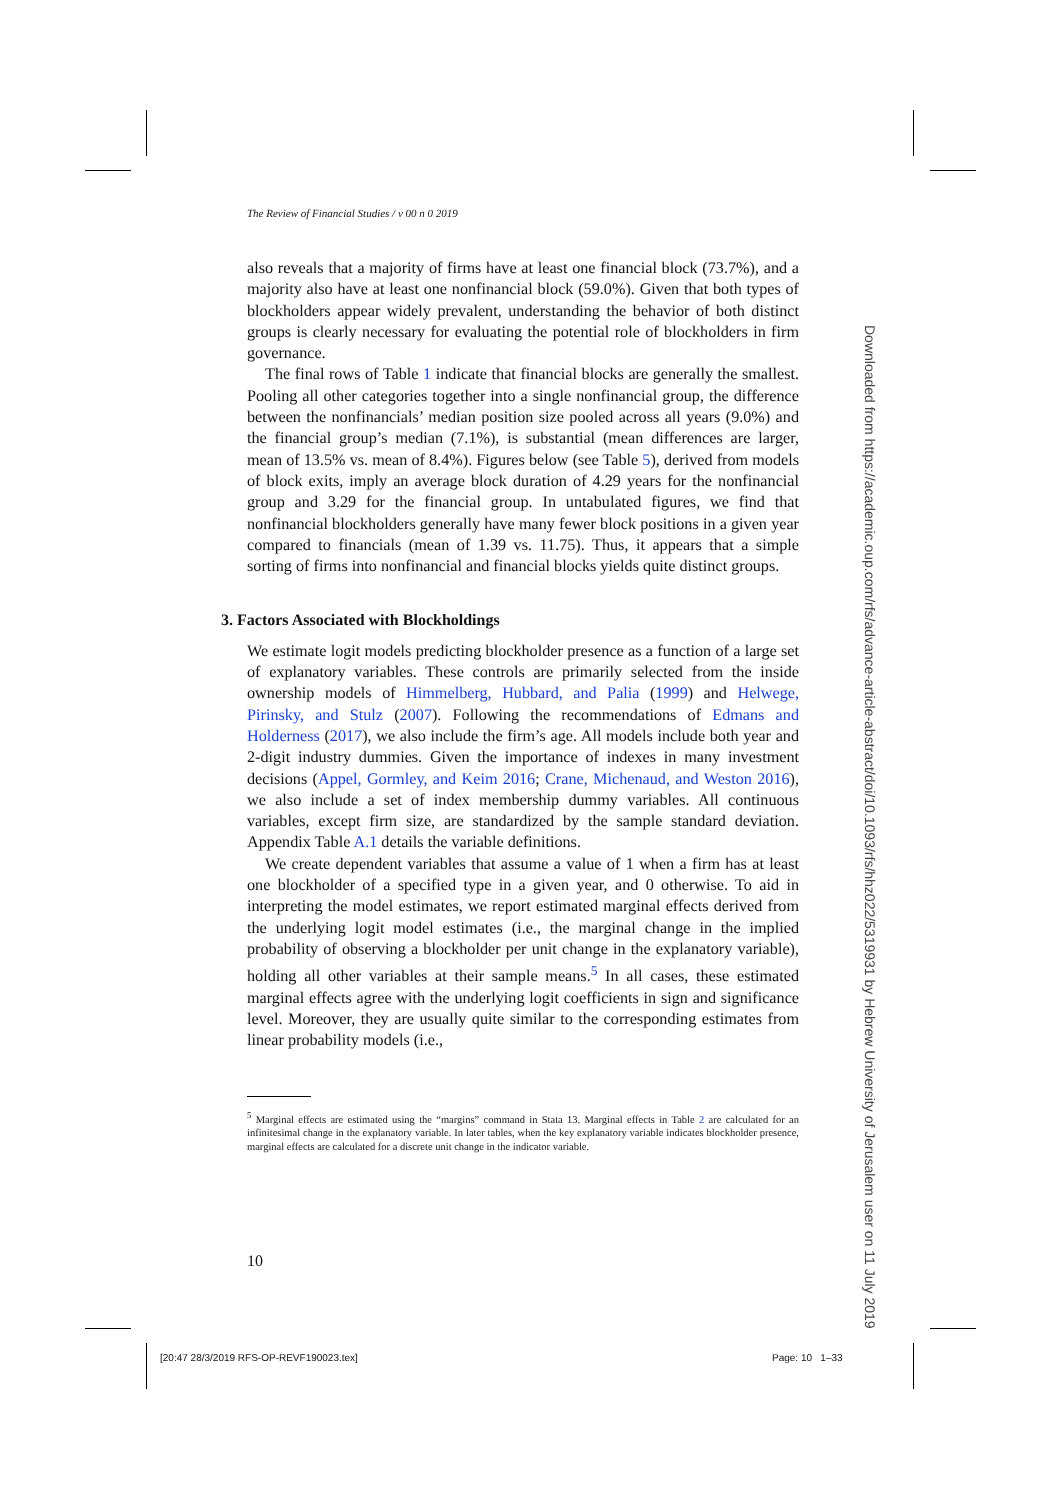The Review of Financial Studies / v 00 n 0 2019
also reveals that a majority of firms have at least one financial block (73.7%), and a majority also have at least one nonfinancial block (59.0%). Given that both types of blockholders appear widely prevalent, understanding the behavior of both distinct groups is clearly necessary for evaluating the potential role of blockholders in firm governance.
The final rows of Table 1 indicate that financial blocks are generally the smallest. Pooling all other categories together into a single nonfinancial group, the difference between the nonfinancials’ median position size pooled across all years (9.0%) and the financial group’s median (7.1%), is substantial (mean differences are larger, mean of 13.5% vs. mean of 8.4%). Figures below (see Table 5), derived from models of block exits, imply an average block duration of 4.29 years for the nonfinancial group and 3.29 for the financial group. In untabulated figures, we find that nonfinancial blockholders generally have many fewer block positions in a given year compared to financials (mean of 1.39 vs. 11.75). Thus, it appears that a simple sorting of firms into nonfinancial and financial blocks yields quite distinct groups.
3. Factors Associated with Blockholdings
We estimate logit models predicting blockholder presence as a function of a large set of explanatory variables. These controls are primarily selected from the inside ownership models of Himmelberg, Hubbard, and Palia (1999) and Helwege, Pirinsky, and Stulz (2007). Following the recommendations of Edmans and Holderness (2017), we also include the firm’s age. All models include both year and 2-digit industry dummies. Given the importance of indexes in many investment decisions (Appel, Gormley, and Keim 2016; Crane, Michenaud, and Weston 2016), we also include a set of index membership dummy variables. All continuous variables, except firm size, are standardized by the sample standard deviation. Appendix Table A.1 details the variable definitions.
We create dependent variables that assume a value of 1 when a firm has at least one blockholder of a specified type in a given year, and 0 otherwise. To aid in interpreting the model estimates, we report estimated marginal effects derived from the underlying logit model estimates (i.e., the marginal change in the implied probability of observing a blockholder per unit change in the explanatory variable), holding all other variables at their sample means.<sup>5</sup> In all cases, these estimated marginal effects agree with the underlying logit coefficients in sign and significance level. Moreover, they are usually quite similar to the corresponding estimates from linear probability models (i.e.,
<sup>5</sup> Marginal effects are estimated using the “margins” command in Stata 13. Marginal effects in Table 2 are calculated for an infinitesimal change in the explanatory variable. In later tables, when the key explanatory variable indicates blockholder presence, marginal effects are calculated for a discrete unit change in the indicator variable.
10
[20:47 28/3/2019 RFS-OP-REVF190023.tex]
Page: 10 1–33
Downloaded from https://academic.oup.com/rfs/advance-article-abstract/doi/10.1093/rfs/hhz022/5319931 by Hebrew University of Jerusalem user on 11 July 2019